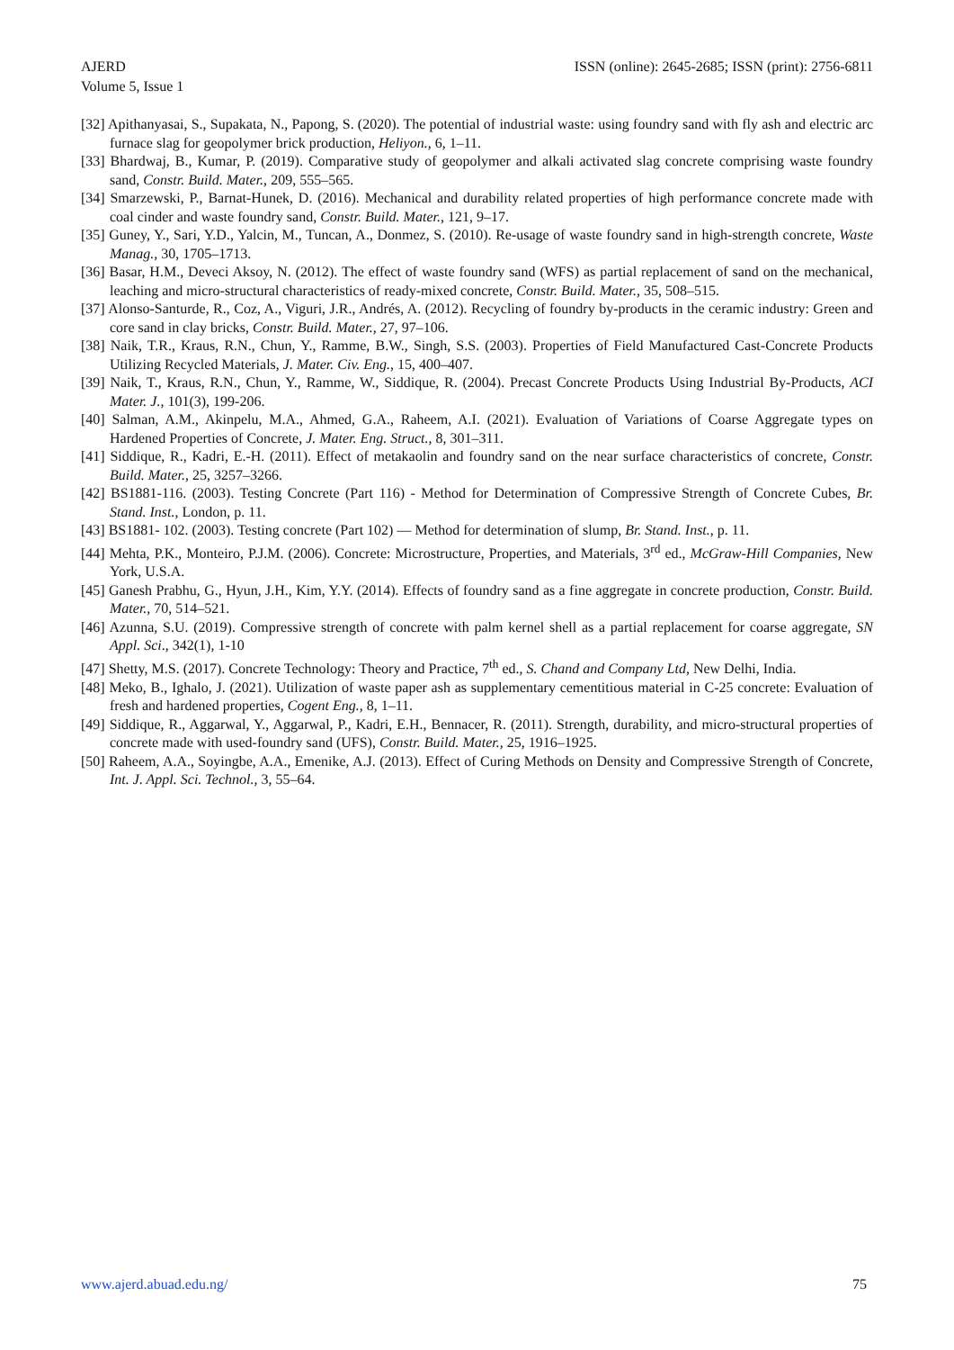AJERD
Volume 5, Issue 1
ISSN (online): 2645-2685; ISSN (print): 2756-6811
[32] Apithanyasai, S., Supakata, N., Papong, S. (2020). The potential of industrial waste: using foundry sand with fly ash and electric arc furnace slag for geopolymer brick production, Heliyon., 6, 1–11.
[33] Bhardwaj, B., Kumar, P. (2019). Comparative study of geopolymer and alkali activated slag concrete comprising waste foundry sand, Constr. Build. Mater., 209, 555–565.
[34] Smarzewski, P., Barnat-Hunek, D. (2016). Mechanical and durability related properties of high performance concrete made with coal cinder and waste foundry sand, Constr. Build. Mater., 121, 9–17.
[35] Guney, Y., Sari, Y.D., Yalcin, M., Tuncan, A., Donmez, S. (2010). Re-usage of waste foundry sand in high-strength concrete, Waste Manag., 30, 1705–1713.
[36] Basar, H.M., Deveci Aksoy, N. (2012). The effect of waste foundry sand (WFS) as partial replacement of sand on the mechanical, leaching and micro-structural characteristics of ready-mixed concrete, Constr. Build. Mater., 35, 508–515.
[37] Alonso-Santurde, R., Coz, A., Viguri, J.R., Andrés, A. (2012). Recycling of foundry by-products in the ceramic industry: Green and core sand in clay bricks, Constr. Build. Mater., 27, 97–106.
[38] Naik, T.R., Kraus, R.N., Chun, Y., Ramme, B.W., Singh, S.S. (2003). Properties of Field Manufactured Cast-Concrete Products Utilizing Recycled Materials, J. Mater. Civ. Eng., 15, 400–407.
[39] Naik, T., Kraus, R.N., Chun, Y., Ramme, W., Siddique, R. (2004). Precast Concrete Products Using Industrial By-Products, ACI Mater. J., 101(3), 199-206.
[40] Salman, A.M., Akinpelu, M.A., Ahmed, G.A., Raheem, A.I. (2021). Evaluation of Variations of Coarse Aggregate types on Hardened Properties of Concrete, J. Mater. Eng. Struct., 8, 301–311.
[41] Siddique, R., Kadri, E.-H. (2011). Effect of metakaolin and foundry sand on the near surface characteristics of concrete, Constr. Build. Mater., 25, 3257–3266.
[42] BS1881-116. (2003). Testing Concrete (Part 116) - Method for Determination of Compressive Strength of Concrete Cubes, Br. Stand. Inst., London, p. 11.
[43] BS1881- 102. (2003). Testing concrete (Part 102) — Method for determination of slump, Br. Stand. Inst., p. 11.
[44] Mehta, P.K., Monteiro, P.J.M. (2006). Concrete: Microstructure, Properties, and Materials, 3<sup>rd</sup> ed., McGraw-Hill Companies, New York, U.S.A.
[45] Ganesh Prabhu, G., Hyun, J.H., Kim, Y.Y. (2014). Effects of foundry sand as a fine aggregate in concrete production, Constr. Build. Mater., 70, 514–521.
[46] Azunna, S.U. (2019). Compressive strength of concrete with palm kernel shell as a partial replacement for coarse aggregate, SN Appl. Sci., 342(1), 1-10
[47] Shetty, M.S. (2017). Concrete Technology: Theory and Practice, 7<sup>th</sup> ed., S. Chand and Company Ltd, New Delhi, India.
[48] Meko, B., Ighalo, J. (2021). Utilization of waste paper ash as supplementary cementitious material in C-25 concrete: Evaluation of fresh and hardened properties, Cogent Eng., 8, 1–11.
[49] Siddique, R., Aggarwal, Y., Aggarwal, P., Kadri, E.H., Bennacer, R. (2011). Strength, durability, and micro-structural properties of concrete made with used-foundry sand (UFS), Constr. Build. Mater., 25, 1916–1925.
[50] Raheem, A.A., Soyingbe, A.A., Emenike, A.J. (2013). Effect of Curing Methods on Density and Compressive Strength of Concrete, Int. J. Appl. Sci. Technol., 3, 55–64.
www.ajerd.abuad.edu.ng/ 75